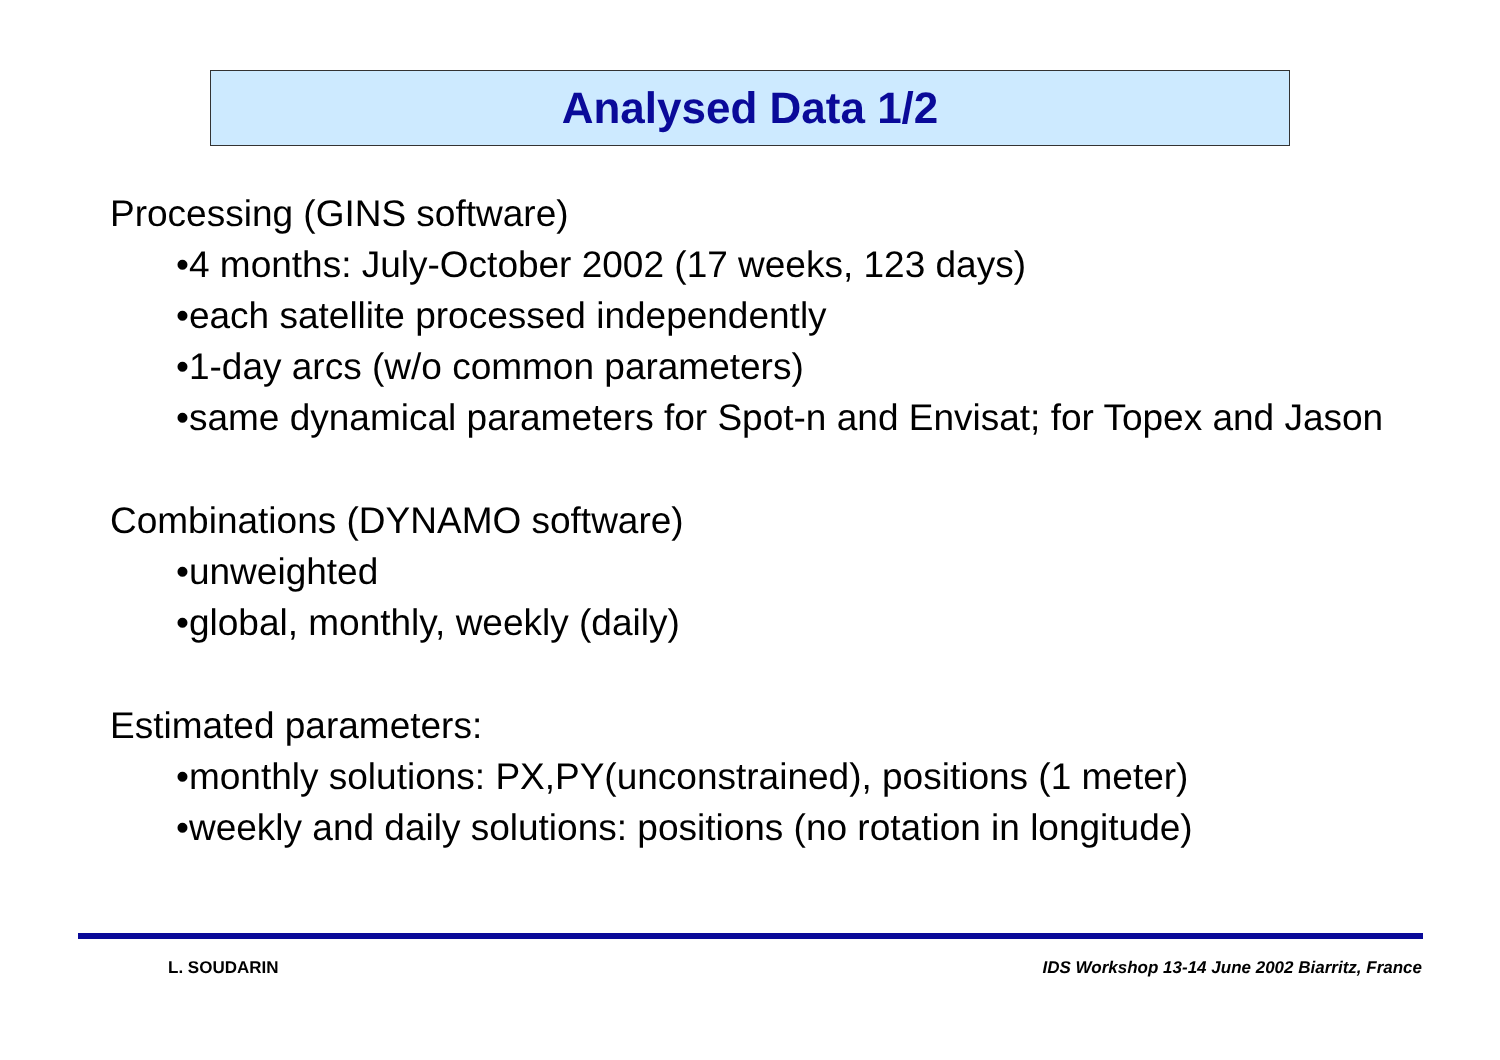Analysed Data 1/2
Processing (GINS software)
•4 months: July-October 2002 (17 weeks, 123 days)
•each satellite processed independently
•1-day arcs (w/o common parameters)
•same dynamical parameters for Spot-n and Envisat; for Topex and Jason
Combinations (DYNAMO software)
•unweighted
•global, monthly, weekly (daily)
Estimated parameters:
•monthly solutions: PX,PY(unconstrained), positions (1 meter)
•weekly and daily solutions: positions (no rotation in longitude)
L. SOUDARIN IDS Workshop 13-14 June 2002 Biarritz, France